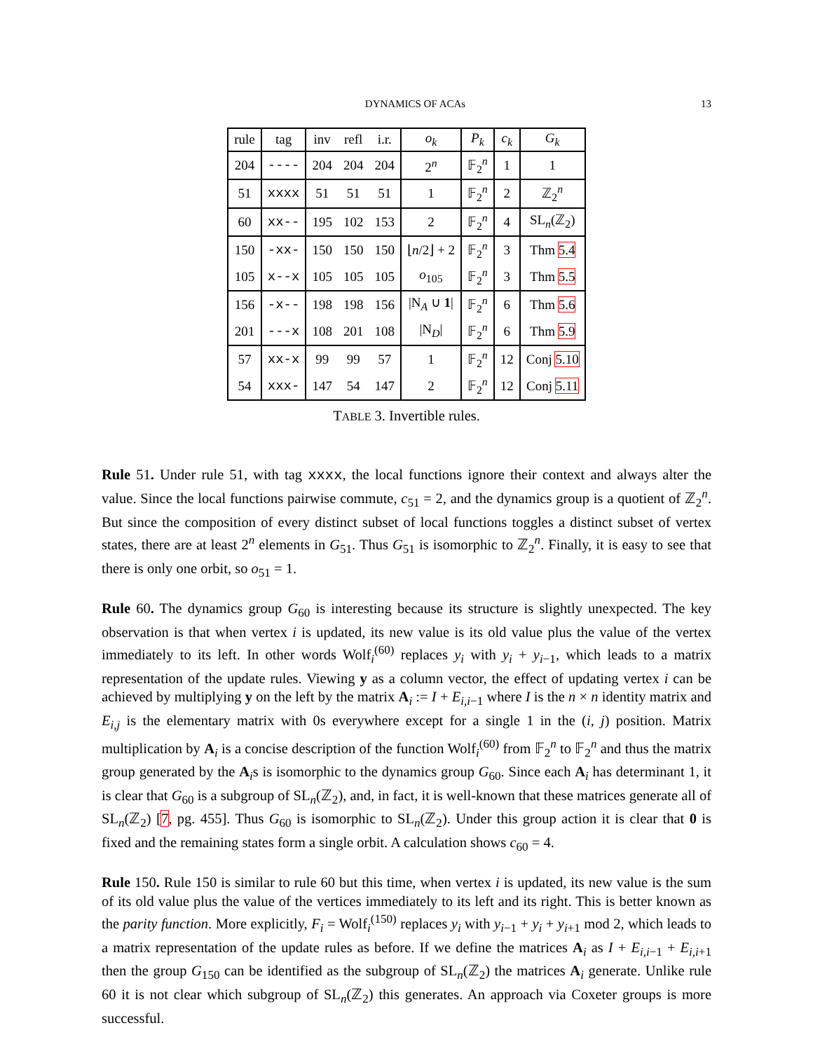DYNAMICS OF ACAs 13
| rule | tag | inv | refl | i.r. | o<sub>k</sub> | P<sub>k</sub> | c<sub>k</sub> | G<sub>k</sub> |
| --- | --- | --- | --- | --- | --- | --- | --- | --- |
| 204 | ---- | 204 | 204 | 204 | 2<sup>n</sup> | 𝔽<sub>2</sub><sup>n</sup> | 1 | 1 |
| 51 | xxxx | 51 | 51 | 51 | 1 | 𝔽<sub>2</sub><sup>n</sup> | 2 | ℤ<sub>2</sub><sup>n</sup> |
| 60 | xx-- | 195 | 102 | 153 | 2 | 𝔽<sub>2</sub><sup>n</sup> | 4 | SL<sub>n</sub>(ℤ<sub>2</sub>) |
| 150 | -xx- | 150 | 150 | 150 | ⌊ n /2⌋ + 2 | 𝔽<sub>2</sub><sup>n</sup> | 3 | Thm 5.4 |
| 105 | x--x | 105 | 105 | 105 | o<sub>105</sub> | 𝔽<sub>2</sub><sup>n</sup> | 3 | Thm 5.5 |
| 156 | -x-- | 198 | 198 | 156 | /N<sub>A</sub> ∪ 1 / | 𝔽<sub>2</sub><sup>n</sup> | 6 | Thm 5.6 |
| 201 | ---x | 108 | 201 | 108 | /N<sub>D</sub>/ | 𝔽<sub>2</sub><sup>n</sup> | 6 | Thm 5.9 |
| 57 | xx-x | 99 | 99 | 57 | 1 | 𝔽<sub>2</sub><sup>n</sup> | 12 | Conj 5.10 |
| 54 | xxx- | 147 | 54 | 147 | 2 | 𝔽<sub>2</sub><sup>n</sup> | 12 | Conj 5.11 |
TABLE 3. Invertible rules.
Rule 51. Under rule 51, with tag xxxx, the local functions ignore their context and always alter the value. Since the local functions pairwise commute, c<sub>51</sub> = 2, and the dynamics group is a quotient of ℤ<sub>2</sub><sup>n</sup>. But since the composition of every distinct subset of local functions toggles a distinct subset of vertex states, there are at least 2<sup>n</sup> elements in G<sub>51</sub>. Thus G<sub>51</sub> is isomorphic to ℤ<sub>2</sub><sup>n</sup>. Finally, it is easy to see that there is only one orbit, so o<sub>51</sub> = 1.
Rule 60. The dynamics group G<sub>60</sub> is interesting because its structure is slightly unexpected. The key observation is that when vertex i is updated, its new value is its old value plus the value of the vertex immediately to its left. In other words Wolf<sub>i</sub><sup>(60)</sup> replaces y<sub>i</sub> with y<sub>i</sub> + y<sub>i−1</sub>, which leads to a matrix representation of the update rules. Viewing y as a column vector, the effect of updating vertex i can be achieved by multiplying y on the left by the matrix A<sub>i</sub> := I + E<sub>i,i−1</sub> where I is the n × n identity matrix and E<sub>i,j</sub> is the elementary matrix with 0s everywhere except for a single 1 in the (i, j) position. Matrix multiplication by A<sub>i</sub> is a concise description of the function Wolf<sub>i</sub><sup>(60)</sup> from 𝔽<sub>2</sub><sup>n</sup> to 𝔽<sub>2</sub><sup>n</sup> and thus the matrix group generated by the A<sub>i</sub>s is isomorphic to the dynamics group G<sub>60</sub>. Since each A<sub>i</sub> has determinant 1, it is clear that G<sub>60</sub> is a subgroup of SL<sub>n</sub>(ℤ<sub>2</sub>), and, in fact, it is well-known that these matrices generate all of SL<sub>n</sub>(ℤ<sub>2</sub>) [7, pg. 455]. Thus G<sub>60</sub> is isomorphic to SL<sub>n</sub>(ℤ<sub>2</sub>). Under this group action it is clear that 0 is fixed and the remaining states form a single orbit. A calculation shows c<sub>60</sub> = 4.
Rule 150. Rule 150 is similar to rule 60 but this time, when vertex i is updated, its new value is the sum of its old value plus the value of the vertices immediately to its left and its right. This is better known as the parity function. More explicitly, F<sub>i</sub> = Wolf<sub>i</sub><sup>(150)</sup> replaces y<sub>i</sub> with y<sub>i−1</sub> + y<sub>i</sub> + y<sub>i+1</sub> mod 2, which leads to a matrix representation of the update rules as before. If we define the matrices A<sub>i</sub> as I + E<sub>i,i−1</sub> + E<sub>i,i+1</sub> then the group G<sub>150</sub> can be identified as the subgroup of SL<sub>n</sub>(ℤ<sub>2</sub>) the matrices A<sub>i</sub> generate. Unlike rule 60 it is not clear which subgroup of SL<sub>n</sub>(ℤ<sub>2</sub>) this generates. An approach via Coxeter groups is more successful.